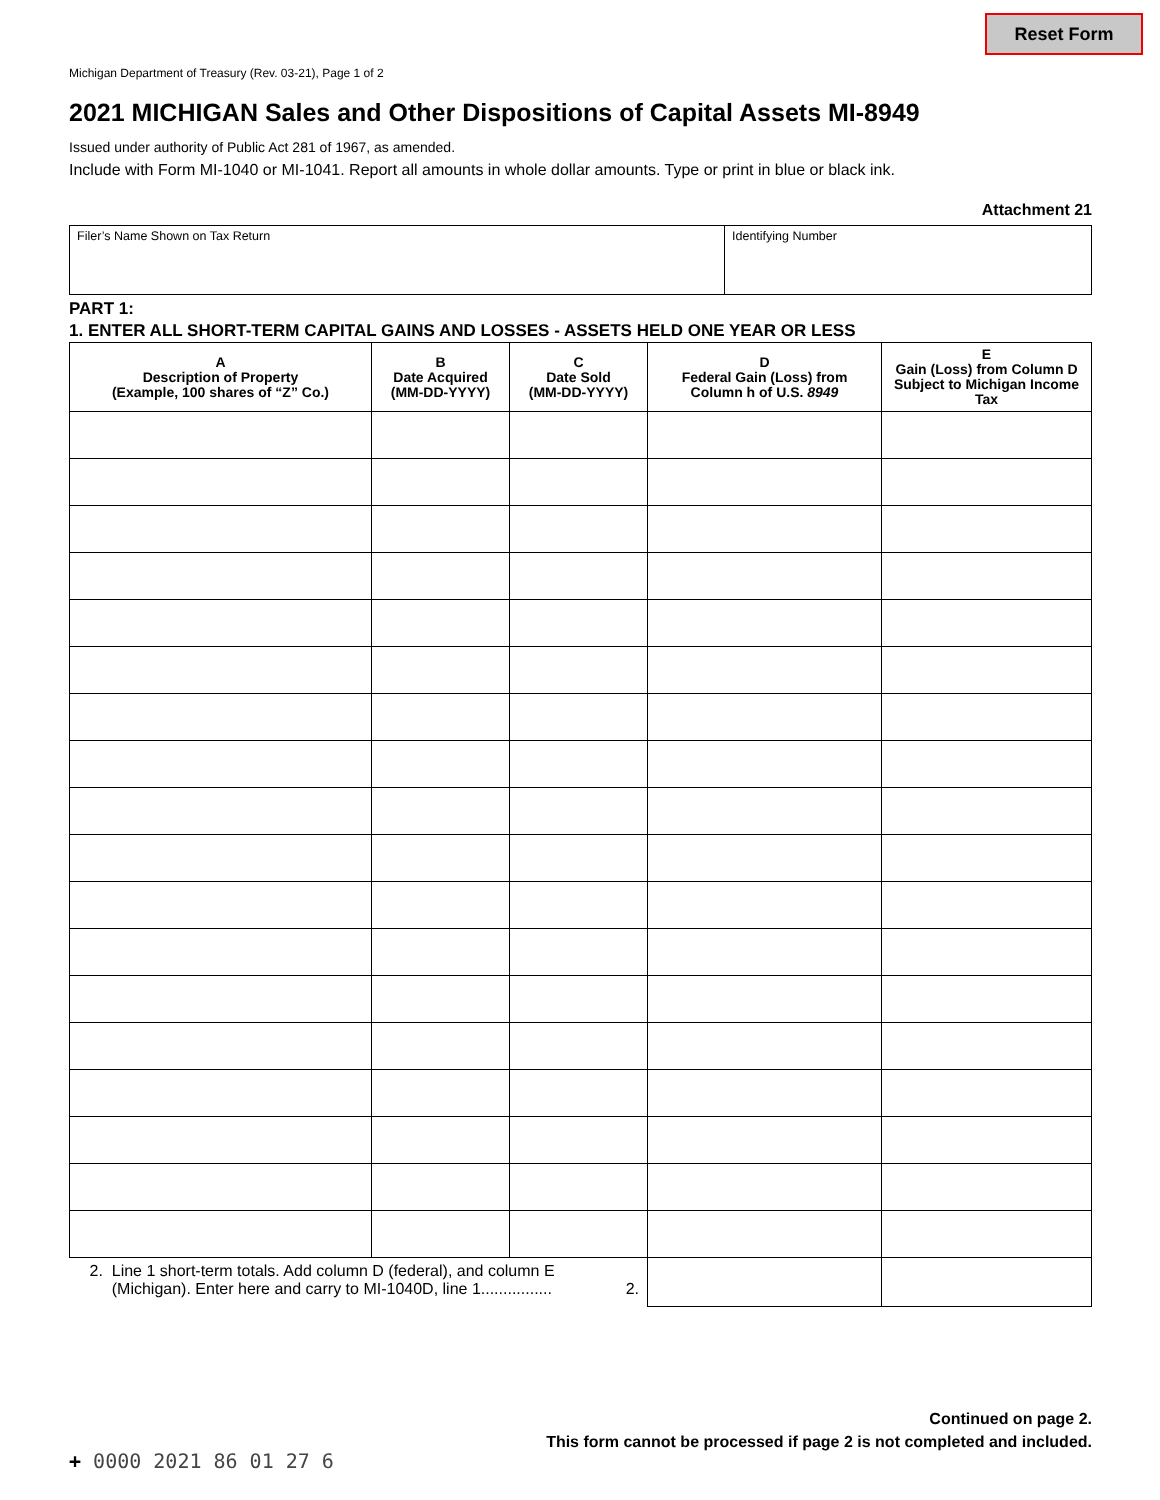Reset Form
Michigan Department of Treasury (Rev. 03-21), Page 1 of 2
2021 MICHIGAN Sales and Other Dispositions of Capital Assets MI-8949
Issued under authority of Public Act 281 of 1967, as amended.
Include with Form MI-1040 or MI-1041. Report all amounts in whole dollar amounts. Type or print in blue or black ink.
Attachment 21
Filer’s Name Shown on Tax Return Identifying Number
PART 1:
1. ENTER ALL SHORT-TERM CAPITAL GAINS AND LOSSES - ASSETS HELD ONE YEAR OR LESS
| A Description of Property (Example, 100 shares of “Z” Co.) | B Date Acquired (MM-DD-YYYY) | C Date Sold (MM-DD-YYYY) | D Federal Gain (Loss) from Column h of U.S. 8949 | E Gain (Loss) from Column D Subject to Michigan Income Tax |
| --- | --- | --- | --- | --- |
| 2. Line 1 short-term totals. Add column D (federal), and column E (Michigan). Enter here and carry to MI-1040D, line 1................ 2. | | | | |
Continued on page 2.
This form cannot be processed if page 2 is not completed and included.
+ 0000 2021 86 01 27 6